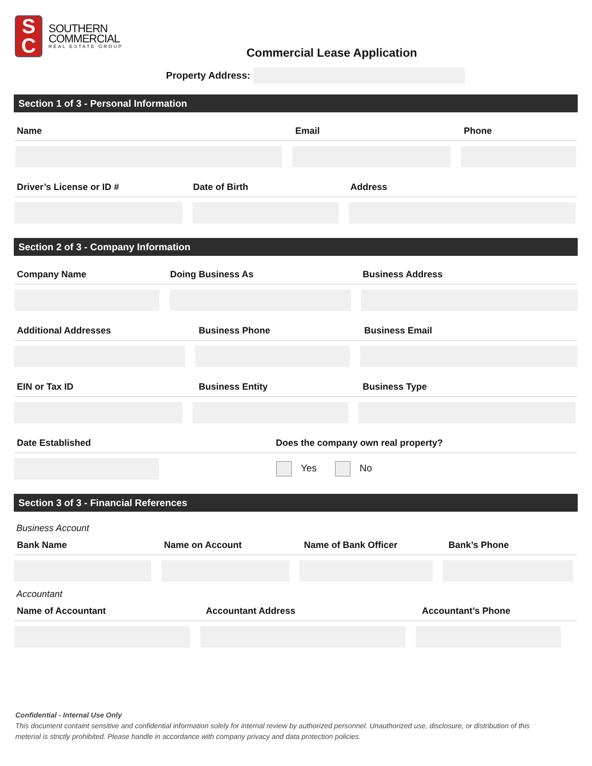S
C
SOUTHERN
COMMERCIAL
REAL ESTATE GROUP
Commercial Lease Application
Property Address:
Section 1 of 3 - Personal Information
Name Email Phone
Driver’s License or ID # Date of Birth Address
Section 2 of 3 - Company Information
Company Name Doing Business As Business Address
Additional Addresses Business Phone Business Email
EIN or Tax ID Business Entity Business Type
Date Established Does the company own real property?
Yes No
Section 3 of 3 - Financial References
Business Account
Bank Name Name on Account Name of Bank Officer Bank’s Phone
Accountant
Name of Accountant Accountant Address Accountant’s Phone
Confidential - Internal Use Only
This document containt sensitive and confidential information solely for internal review by authorized personnel. Unauthorized use, disclosure, or distribution of this meterial is strictly prohibited. Please handle in accordance with company privacy and data protection policies.